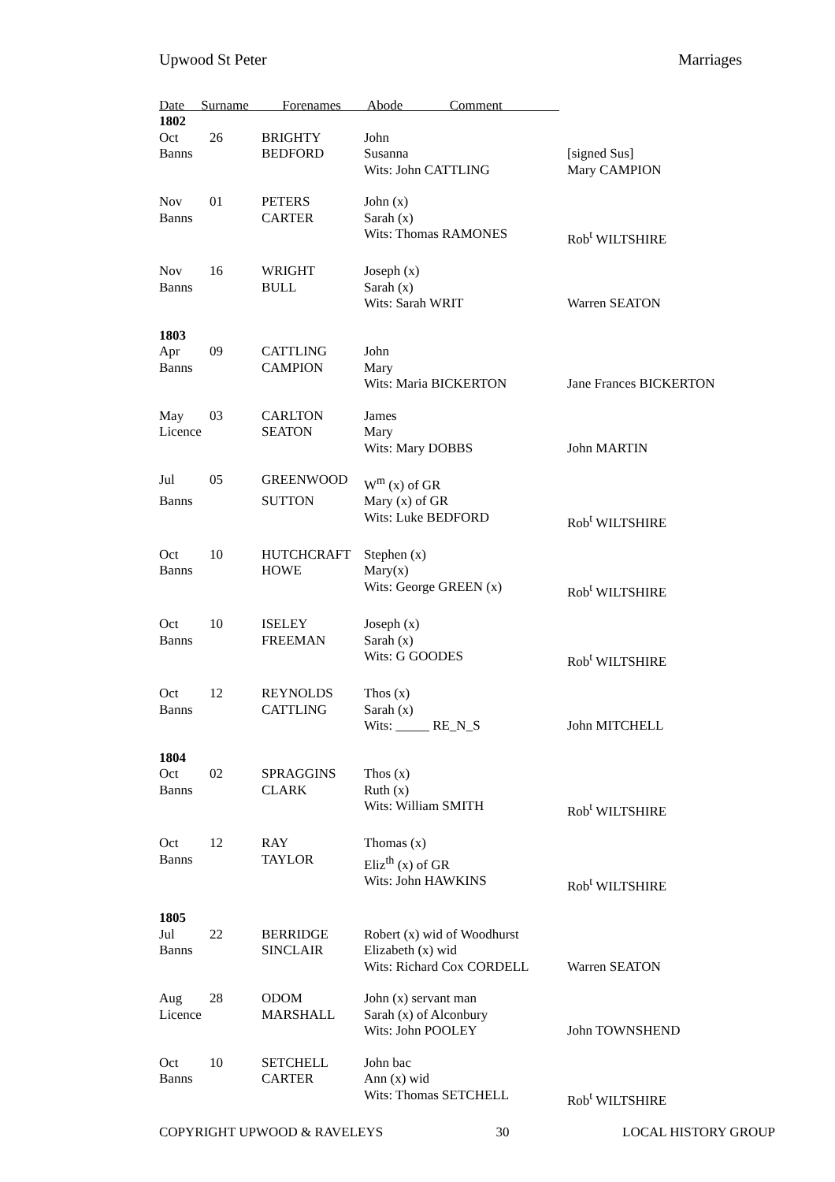Upwood St Peter Marriages
Date Surname Forenames Abode Comment
| 1802 | | | | |
| Oct | 26 | BRIGHTY | John | |
| Banns | | BEDFORD | Susanna | [signed Sus] |
| | | | Wits: John CATTLING | Mary CAMPION |
| Nov | 01 | PETERS | John (x) | |
| Banns | | CARTER | Sarah (x) | |
| | | | Wits: Thomas RAMONES | Rob<sup>t</sup> WILTSHIRE |
| Nov | 16 | WRIGHT | Joseph (x) | |
| Banns | | BULL | Sarah (x) | |
| | | | Wits: Sarah WRIT | Warren SEATON |
| 1803 | | | | |
| Apr | 09 | CATTLING | John | |
| Banns | | CAMPION | Mary | |
| | | | Wits: Maria BICKERTON | Jane Frances BICKERTON |
| May | 03 | CARLTON | James | |
| Licence | | SEATON | Mary | |
| | | | Wits: Mary DOBBS | John MARTIN |
| Jul | 05 | GREENWOOD | W<sup>m</sup> (x) of GR | |
| Banns | | SUTTON | Mary (x) of GR | |
| | | | Wits: Luke BEDFORD | Rob<sup>t</sup> WILTSHIRE |
| Oct | 10 | HUTCHCRAFT | Stephen (x) | |
| Banns | | HOWE | Mary(x) | |
| | | | Wits: George GREEN (x) | Rob<sup>t</sup> WILTSHIRE |
| Oct | 10 | ISELEY | Joseph (x) | |
| Banns | | FREEMAN | Sarah (x) | |
| | | | Wits: G GOODES | Rob<sup>t</sup> WILTSHIRE |
| Oct | 12 | REYNOLDS | Thos (x) | |
| Banns | | CATTLING | Sarah (x) | |
| | | | Wits: _____ RE_N_S | John MITCHELL |
| 1804 | | | | |
| Oct | 02 | SPRAGGINS | Thos (x) | |
| Banns | | CLARK | Ruth (x) | |
| | | | Wits: William SMITH | Rob<sup>t</sup> WILTSHIRE |
| Oct | 12 | RAY | Thomas (x) | |
| Banns | | TAYLOR | Eliz<sup>th</sup> (x) of GR | |
| | | | Wits: John HAWKINS | Rob<sup>t</sup> WILTSHIRE |
| 1805 | | | | |
| Jul | 22 | BERRIDGE | Robert (x) wid of Woodhurst | |
| Banns | | SINCLAIR | Elizabeth (x) wid | |
| | | | Wits: Richard Cox CORDELL | Warren SEATON |
| Aug | 28 | ODOM | John (x) servant man | |
| Licence | | MARSHALL | Sarah (x) of Alconbury | |
| | | | Wits: John POOLEY | John TOWNSHEND |
| Oct | 10 | SETCHELL | John bac | |
| Banns | | CARTER | Ann (x) wid | |
| | | | Wits: Thomas SETCHELL | Rob<sup>t</sup> WILTSHIRE |
COPYRIGHT UPWOOD & RAVELEYS 30 LOCAL HISTORY GROUP